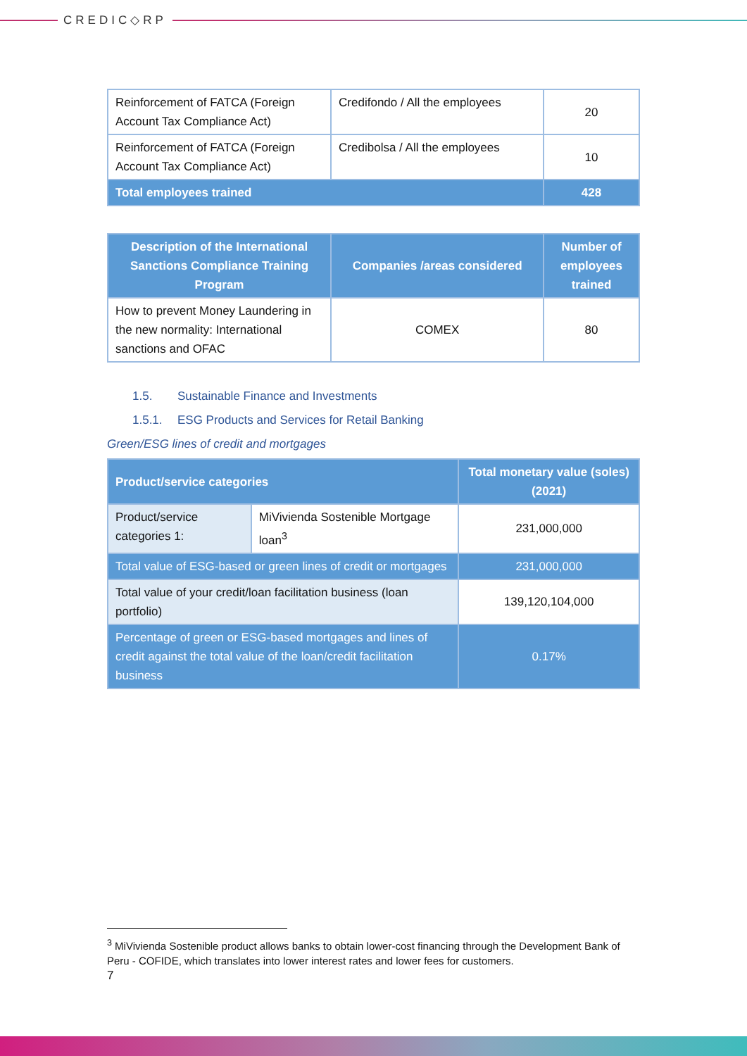CREDIC◇RP
| Reinforcement of FATCA (Foreign Account Tax Compliance Act) | Credifondo / All the employees | 20 |
| Reinforcement of FATCA (Foreign Account Tax Compliance Act) | Credibolsa / All the employees | 10 |
| Total employees trained | | 428 |
| Description of the International Sanctions Compliance Training Program | Companies /areas considered | Number of employees trained |
| --- | --- | --- |
| How to prevent Money Laundering in the new normality: International sanctions and OFAC | COMEX | 80 |
1.5. Sustainable Finance and Investments
1.5.1. ESG Products and Services for Retail Banking
Green/ESG lines of credit and mortgages
| Product/service categories | | Total monetary value (soles) (2021) |
| --- | --- | --- |
| Product/service categories 1: | MiVivienda Sostenible Mortgage loan<sup>3</sup> | 231,000,000 |
| Total value of ESG-based or green lines of credit or mortgages | | 231,000,000 |
| Total value of your credit/loan facilitation business (loan portfolio) | | 139,120,104,000 |
| Percentage of green or ESG-based mortgages and lines of credit against the total value of the loan/credit facilitation business | | 0.17% |
<sup>3</sup> MiVivienda Sostenible product allows banks to obtain lower-cost financing through the Development Bank of Peru - COFIDE, which translates into lower interest rates and lower fees for customers.
7